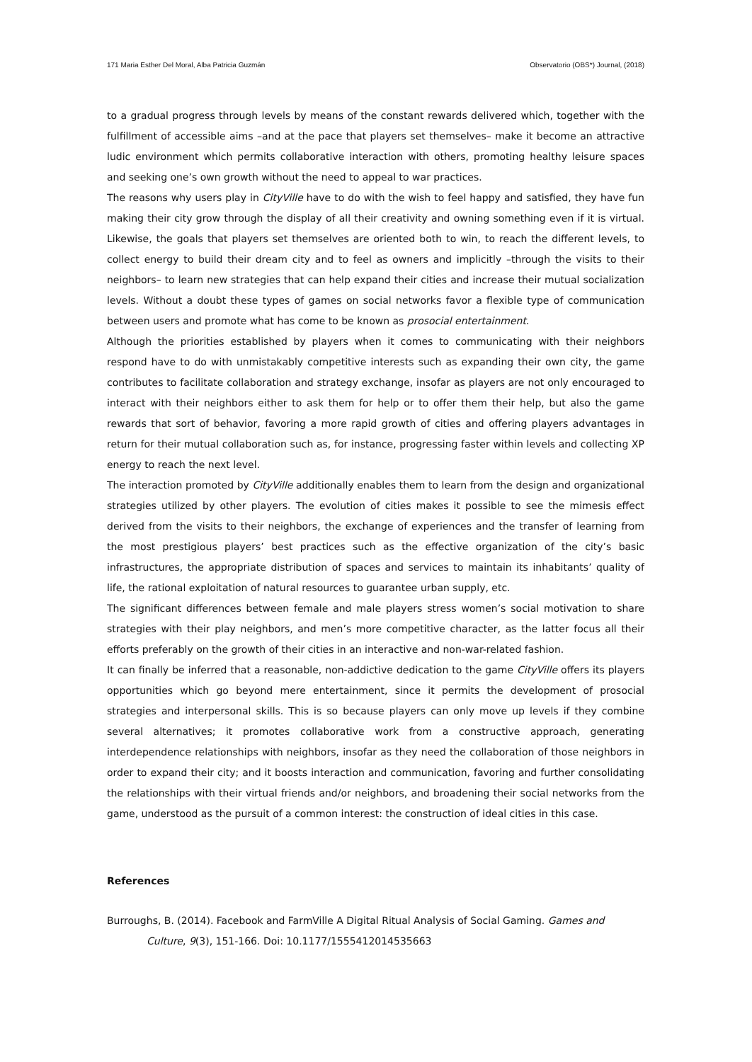171 Maria Esther Del Moral, Alba Patricia Guzmán Observatorio (OBS*) Journal, (2018)
to a gradual progress through levels by means of the constant rewards delivered which, together with the fulfillment of accessible aims –and at the pace that players set themselves– make it become an attractive ludic environment which permits collaborative interaction with others, promoting healthy leisure spaces and seeking one’s own growth without the need to appeal to war practices.
The reasons why users play in CityVille have to do with the wish to feel happy and satisfied, they have fun making their city grow through the display of all their creativity and owning something even if it is virtual. Likewise, the goals that players set themselves are oriented both to win, to reach the different levels, to collect energy to build their dream city and to feel as owners and implicitly –through the visits to their neighbors– to learn new strategies that can help expand their cities and increase their mutual socialization levels. Without a doubt these types of games on social networks favor a flexible type of communication between users and promote what has come to be known as prosocial entertainment.
Although the priorities established by players when it comes to communicating with their neighbors respond have to do with unmistakably competitive interests such as expanding their own city, the game contributes to facilitate collaboration and strategy exchange, insofar as players are not only encouraged to interact with their neighbors either to ask them for help or to offer them their help, but also the game rewards that sort of behavior, favoring a more rapid growth of cities and offering players advantages in return for their mutual collaboration such as, for instance, progressing faster within levels and collecting XP energy to reach the next level.
The interaction promoted by CityVille additionally enables them to learn from the design and organizational strategies utilized by other players. The evolution of cities makes it possible to see the mimesis effect derived from the visits to their neighbors, the exchange of experiences and the transfer of learning from the most prestigious players’ best practices such as the effective organization of the city’s basic infrastructures, the appropriate distribution of spaces and services to maintain its inhabitants’ quality of life, the rational exploitation of natural resources to guarantee urban supply, etc.
The significant differences between female and male players stress women’s social motivation to share strategies with their play neighbors, and men’s more competitive character, as the latter focus all their efforts preferably on the growth of their cities in an interactive and non-war-related fashion.
It can finally be inferred that a reasonable, non-addictive dedication to the game CityVille offers its players opportunities which go beyond mere entertainment, since it permits the development of prosocial strategies and interpersonal skills. This is so because players can only move up levels if they combine several alternatives; it promotes collaborative work from a constructive approach, generating interdependence relationships with neighbors, insofar as they need the collaboration of those neighbors in order to expand their city; and it boosts interaction and communication, favoring and further consolidating the relationships with their virtual friends and/or neighbors, and broadening their social networks from the game, understood as the pursuit of a common interest: the construction of ideal cities in this case.
References
Burroughs, B. (2014). Facebook and FarmVille A Digital Ritual Analysis of Social Gaming. Games and Culture, 9(3), 151-166. Doi: 10.1177/1555412014535663